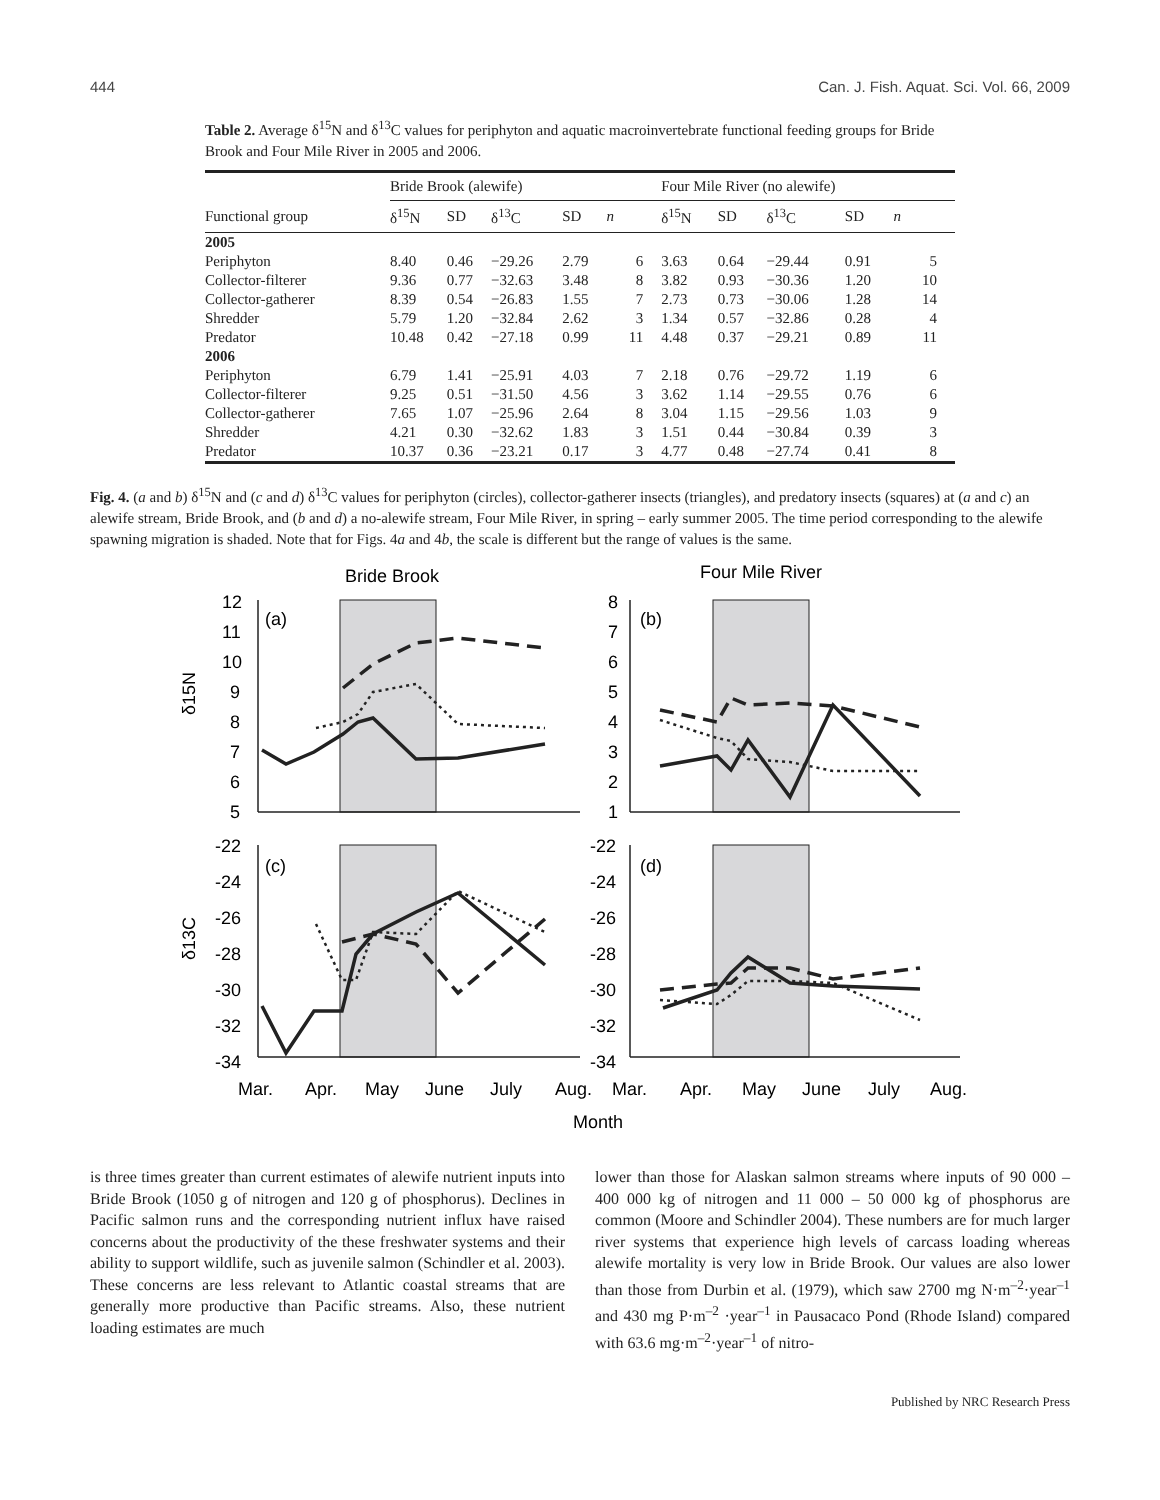444 Can. J. Fish. Aquat. Sci. Vol. 66, 2009
Table 2. Average δ<sup>15</sup>N and δ<sup>13</sup>C values for periphyton and aquatic macroinvertebrate functional feeding groups for Bride Brook and Four Mile River in 2005 and 2006.
| | Bride Brook (alewife) | | | | | Four Mile River (no alewife) | | | | |
| --- | --- | --- | --- | --- | --- | --- | --- | --- | --- | --- |
| Functional group | δ<sup>15</sup>N | SD | δ<sup>13</sup>C | SD | n | δ<sup>15</sup>N | SD | δ<sup>13</sup>C | SD | n |
| 2005 | | | | | | | | | | |
| Periphyton | 8.40 | 0.46 | −29.26 | 2.79 | 6 | 3.63 | 0.64 | −29.44 | 0.91 | 5 |
| Collector-filterer | 9.36 | 0.77 | −32.63 | 3.48 | 8 | 3.82 | 0.93 | −30.36 | 1.20 | 10 |
| Collector-gatherer | 8.39 | 0.54 | −26.83 | 1.55 | 7 | 2.73 | 0.73 | −30.06 | 1.28 | 14 |
| Shredder | 5.79 | 1.20 | −32.84 | 2.62 | 3 | 1.34 | 0.57 | −32.86 | 0.28 | 4 |
| Predator | 10.48 | 0.42 | −27.18 | 0.99 | 11 | 4.48 | 0.37 | −29.21 | 0.89 | 11 |
| 2006 | | | | | | | | | | |
| Periphyton | 6.79 | 1.41 | −25.91 | 4.03 | 7 | 2.18 | 0.76 | −29.72 | 1.19 | 6 |
| Collector-filterer | 9.25 | 0.51 | −31.50 | 4.56 | 3 | 3.62 | 1.14 | −29.55 | 0.76 | 6 |
| Collector-gatherer | 7.65 | 1.07 | −25.96 | 2.64 | 8 | 3.04 | 1.15 | −29.56 | 1.03 | 9 |
| Shredder | 4.21 | 0.30 | −32.62 | 1.83 | 3 | 1.51 | 0.44 | −30.84 | 0.39 | 3 |
| Predator | 10.37 | 0.36 | −23.21 | 0.17 | 3 | 4.77 | 0.48 | −27.74 | 0.41 | 8 |
Fig. 4. (a and b) δ<sup>15</sup>N and (c and d) δ<sup>13</sup>C values for periphyton (circles), collector-gatherer insects (triangles), and predatory insects (squares) at (a and c) an alewife stream, Bride Brook, and (b and d) a no-alewife stream, Four Mile River, in spring – early summer 2005. The time period corresponding to the alewife spawning migration is shaded. Note that for Figs. 4a and 4b, the scale is different but the range of values is the same.
Bride Brook
Four Mile River
(a)
(b)
(c)
(d)
12
11
10
9
8
7
6
5
8
7
6
5
4
3
2
1
-22
-24
-26
-28
-30
-32
-34
-22
-24
-26
-28
-30
-32
-34
δ15N
δ13C
Mar.
Apr.
May
June
July
Aug.
Mar.
Apr.
May
June
July
Aug.
Month
is three times greater than current estimates of alewife nutrient inputs into Bride Brook (1050 g of nitrogen and 120 g of phosphorus). Declines in Pacific salmon runs and the corresponding nutrient influx have raised concerns about the productivity of the these freshwater systems and their ability to support wildlife, such as juvenile salmon (Schindler et al. 2003). These concerns are less relevant to Atlantic coastal streams that are generally more productive than Pacific streams. Also, these nutrient loading estimates are much
lower than those for Alaskan salmon streams where inputs of 90 000 – 400 000 kg of nitrogen and 11 000 – 50 000 kg of phosphorus are common (Moore and Schindler 2004). These numbers are for much larger river systems that experience high levels of carcass loading whereas alewife mortality is very low in Bride Brook. Our values are also lower than those from Durbin et al. (1979), which saw 2700 mg N·m<sup>–2</sup>·year<sup>–1</sup> and 430 mg P·m<sup>–2</sup> ·year<sup>–1</sup> in Pausacaco Pond (Rhode Island) compared with 63.6 mg·m<sup>–2</sup>·year<sup>–1</sup> of nitro-
Published by NRC Research Press